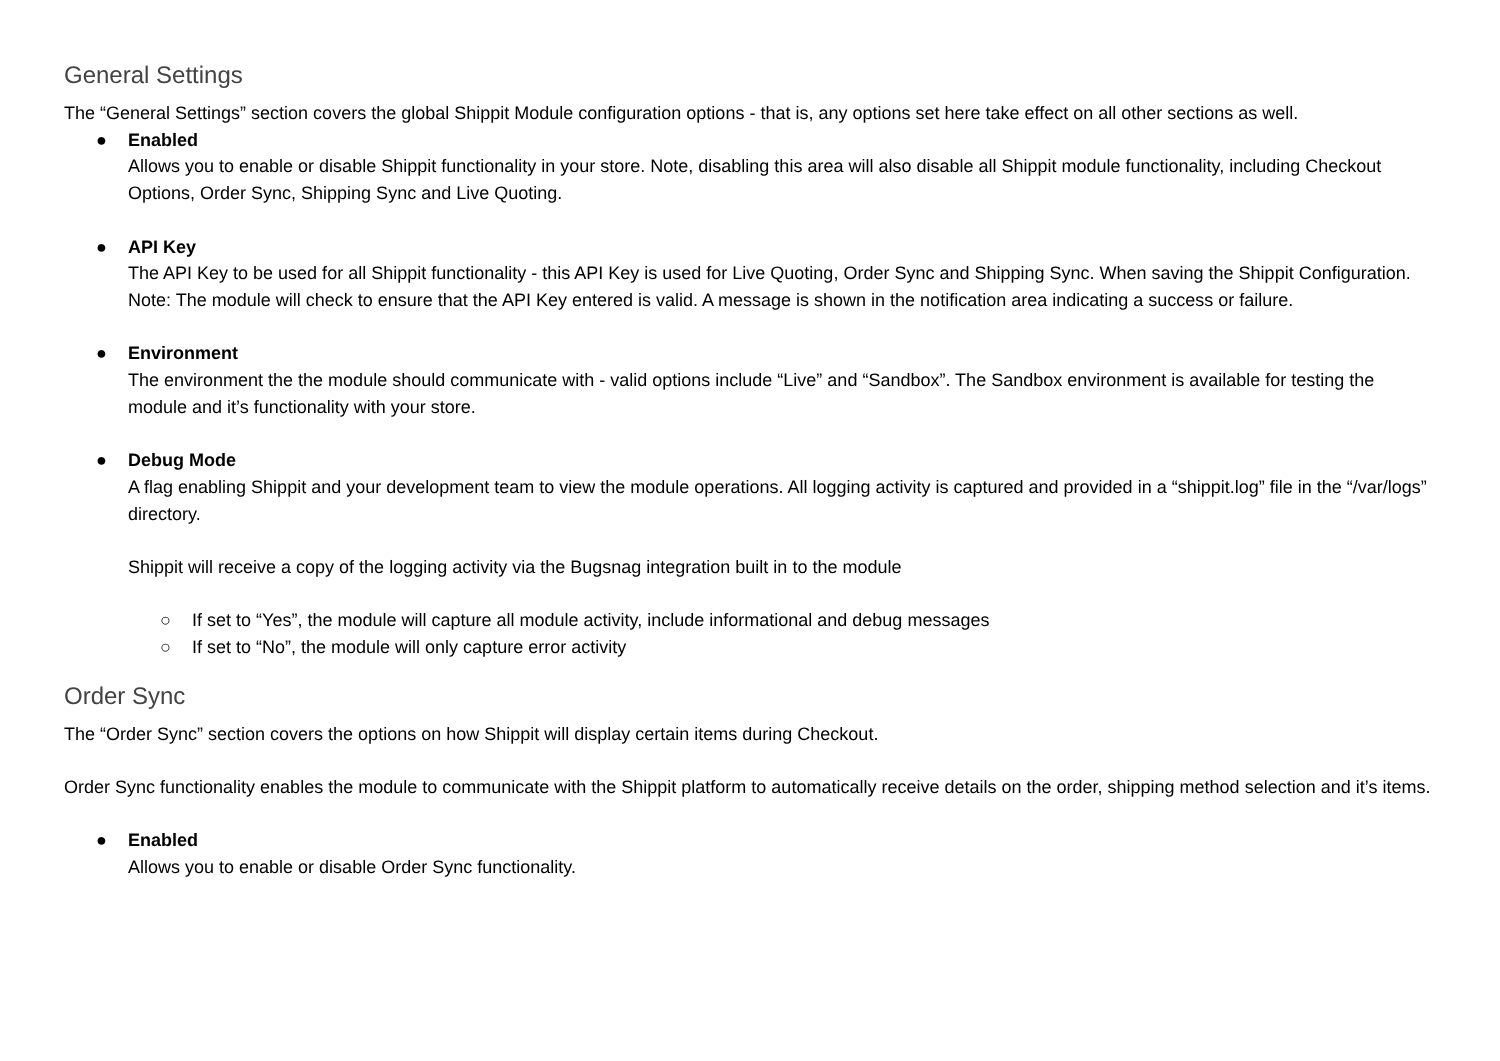General Settings
The “General Settings” section covers the global Shippit Module configuration options - that is, any options set here take effect on all other sections as well.
● Enabled
Allows you to enable or disable Shippit functionality in your store. Note, disabling this area will also disable all Shippit module functionality, including Checkout Options, Order Sync, Shipping Sync and Live Quoting.
● API Key
The API Key to be used for all Shippit functionality - this API Key is used for Live Quoting, Order Sync and Shipping Sync. When saving the Shippit Configuration.
Note: The module will check to ensure that the API Key entered is valid. A message is shown in the notification area indicating a success or failure.
● Environment
The environment the the module should communicate with - valid options include “Live” and “Sandbox”. The Sandbox environment is available for testing the module and it’s functionality with your store.
● Debug Mode
A flag enabling Shippit and your development team to view the module operations. All logging activity is captured and provided in a “shippit.log” file in the “/var/logs” directory.
Shippit will receive a copy of the logging activity via the Bugsnag integration built in to the module
○ If set to “Yes”, the module will capture all module activity, include informational and debug messages
○ If set to “No”, the module will only capture error activity
Order Sync
The “Order Sync” section covers the options on how Shippit will display certain items during Checkout.
Order Sync functionality enables the module to communicate with the Shippit platform to automatically receive details on the order, shipping method selection and it’s items.
● Enabled
Allows you to enable or disable Order Sync functionality.